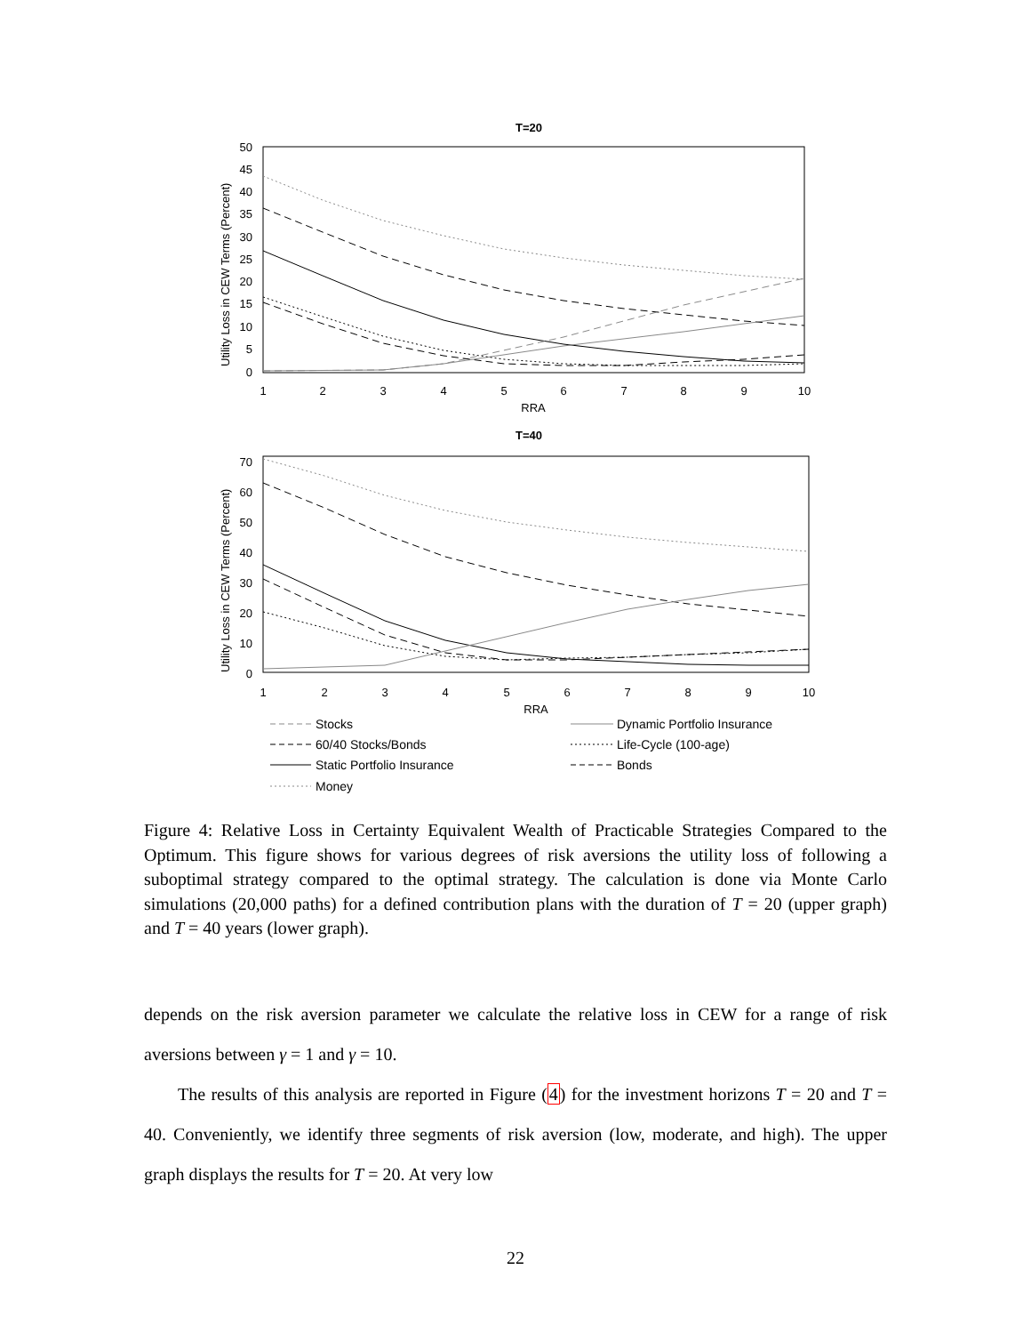T=20
50
45
40
35
30
25
20
15
10
5
0
1
2
3
4
5
6
7
8
9
10
RRA
Utility Loss in CEW Terms (Percent)
T=40
70
60
50
40
30
20
10
0
1
2
3
4
5
6
7
8
9
10
RRA
Utility Loss in CEW Terms (Percent)
Stocks
Dynamic Portfolio Insurance
60/40 Stocks/Bonds
Life-Cycle (100-age)
Static Portfolio Insurance
Bonds
Money
Figure 4: Relative Loss in Certainty Equivalent Wealth of Practicable Strategies Compared to the Optimum. This figure shows for various degrees of risk aversions the utility loss of following a suboptimal strategy compared to the optimal strategy. The calculation is done via Monte Carlo simulations (20,000 paths) for a defined contribution plans with the duration of T = 20 (upper graph) and T = 40 years (lower graph).
depends on the risk aversion parameter we calculate the relative loss in CEW for a range of risk aversions between γ = 1 and γ = 10.
The results of this analysis are reported in Figure (4) for the investment horizons T = 20 and T = 40. Conveniently, we identify three segments of risk aversion (low, moderate, and high). The upper graph displays the results for T = 20. At very low
22